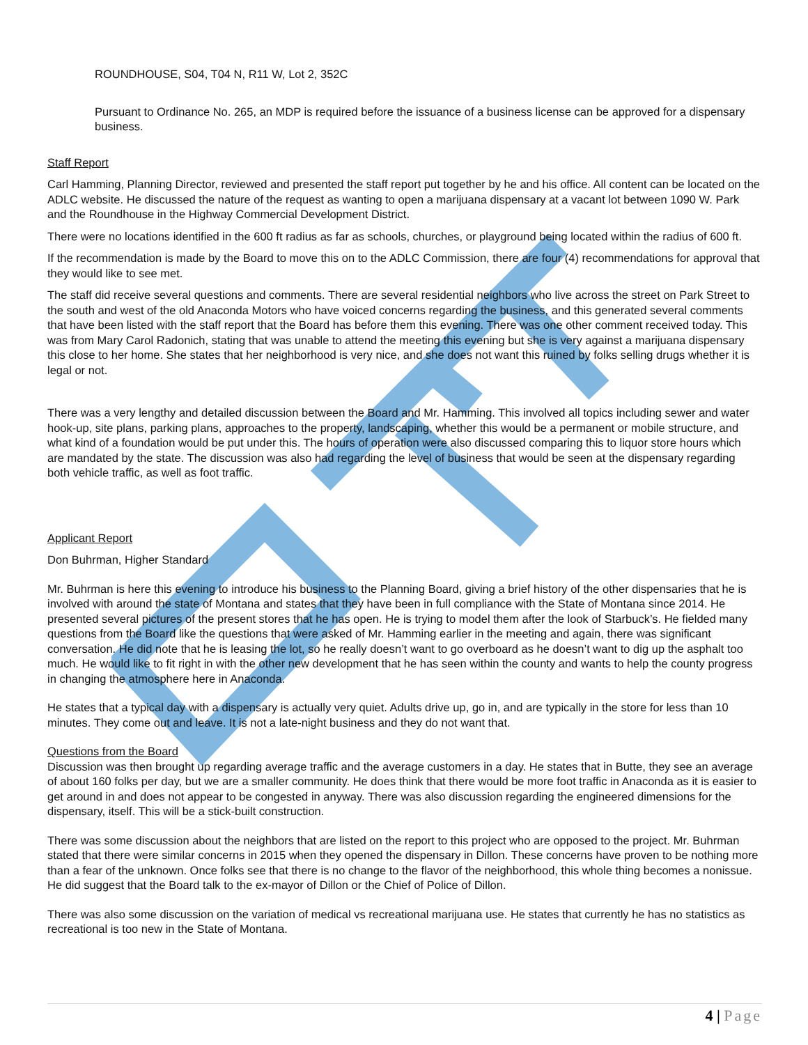ROUNDHOUSE, S04, T04 N, R11 W, Lot 2, 352C
Pursuant to Ordinance No. 265, an MDP is required before the issuance of a business license can be approved for a dispensary business.
Staff Report
Carl Hamming, Planning Director, reviewed and presented the staff report put together by he and his office. All content can be located on the ADLC website. He discussed the nature of the request as wanting to open a marijuana dispensary at a vacant lot between 1090 W. Park and the Roundhouse in the Highway Commercial Development District.
There were no locations identified in the 600 ft radius as far as schools, churches, or playground being located within the radius of 600 ft.
If the recommendation is made by the Board to move this on to the ADLC Commission, there are four (4) recommendations for approval that they would like to see met.
The staff did receive several questions and comments. There are several residential neighbors who live across the street on Park Street to the south and west of the old Anaconda Motors who have voiced concerns regarding the business, and this generated several comments that have been listed with the staff report that the Board has before them this evening. There was one other comment received today. This was from Mary Carol Radonich, stating that was unable to attend the meeting this evening but she is very against a marijuana dispensary this close to her home. She states that her neighborhood is very nice, and she does not want this ruined by folks selling drugs whether it is legal or not.
There was a very lengthy and detailed discussion between the Board and Mr. Hamming. This involved all topics including sewer and water hook-up, site plans, parking plans, approaches to the property, landscaping, whether this would be a permanent or mobile structure, and what kind of a foundation would be put under this. The hours of operation were also discussed comparing this to liquor store hours which are mandated by the state. The discussion was also had regarding the level of business that would be seen at the dispensary regarding both vehicle traffic, as well as foot traffic.
Applicant Report
Don Buhrman, Higher Standard
Mr. Buhrman is here this evening to introduce his business to the Planning Board, giving a brief history of the other dispensaries that he is involved with around the state of Montana and states that they have been in full compliance with the State of Montana since 2014. He presented several pictures of the present stores that he has open. He is trying to model them after the look of Starbuck’s. He fielded many questions from the Board like the questions that were asked of Mr. Hamming earlier in the meeting and again, there was significant conversation. He did note that he is leasing the lot, so he really doesn’t want to go overboard as he doesn’t want to dig up the asphalt too much. He would like to fit right in with the other new development that he has seen within the county and wants to help the county progress in changing the atmosphere here in Anaconda.
He states that a typical day with a dispensary is actually very quiet. Adults drive up, go in, and are typically in the store for less than 10 minutes. They come out and leave. It is not a late-night business and they do not want that.
Questions from the Board
Discussion was then brought up regarding average traffic and the average customers in a day. He states that in Butte, they see an average of about 160 folks per day, but we are a smaller community. He does think that there would be more foot traffic in Anaconda as it is easier to get around in and does not appear to be congested in anyway. There was also discussion regarding the engineered dimensions for the dispensary, itself. This will be a stick-built construction.
There was some discussion about the neighbors that are listed on the report to this project who are opposed to the project. Mr. Buhrman stated that there were similar concerns in 2015 when they opened the dispensary in Dillon. These concerns have proven to be nothing more than a fear of the unknown. Once folks see that there is no change to the flavor of the neighborhood, this whole thing becomes a nonissue. He did suggest that the Board talk to the ex-mayor of Dillon or the Chief of Police of Dillon.
There was also some discussion on the variation of medical vs recreational marijuana use. He states that currently he has no statistics as recreational is too new in the State of Montana.
4 | Page